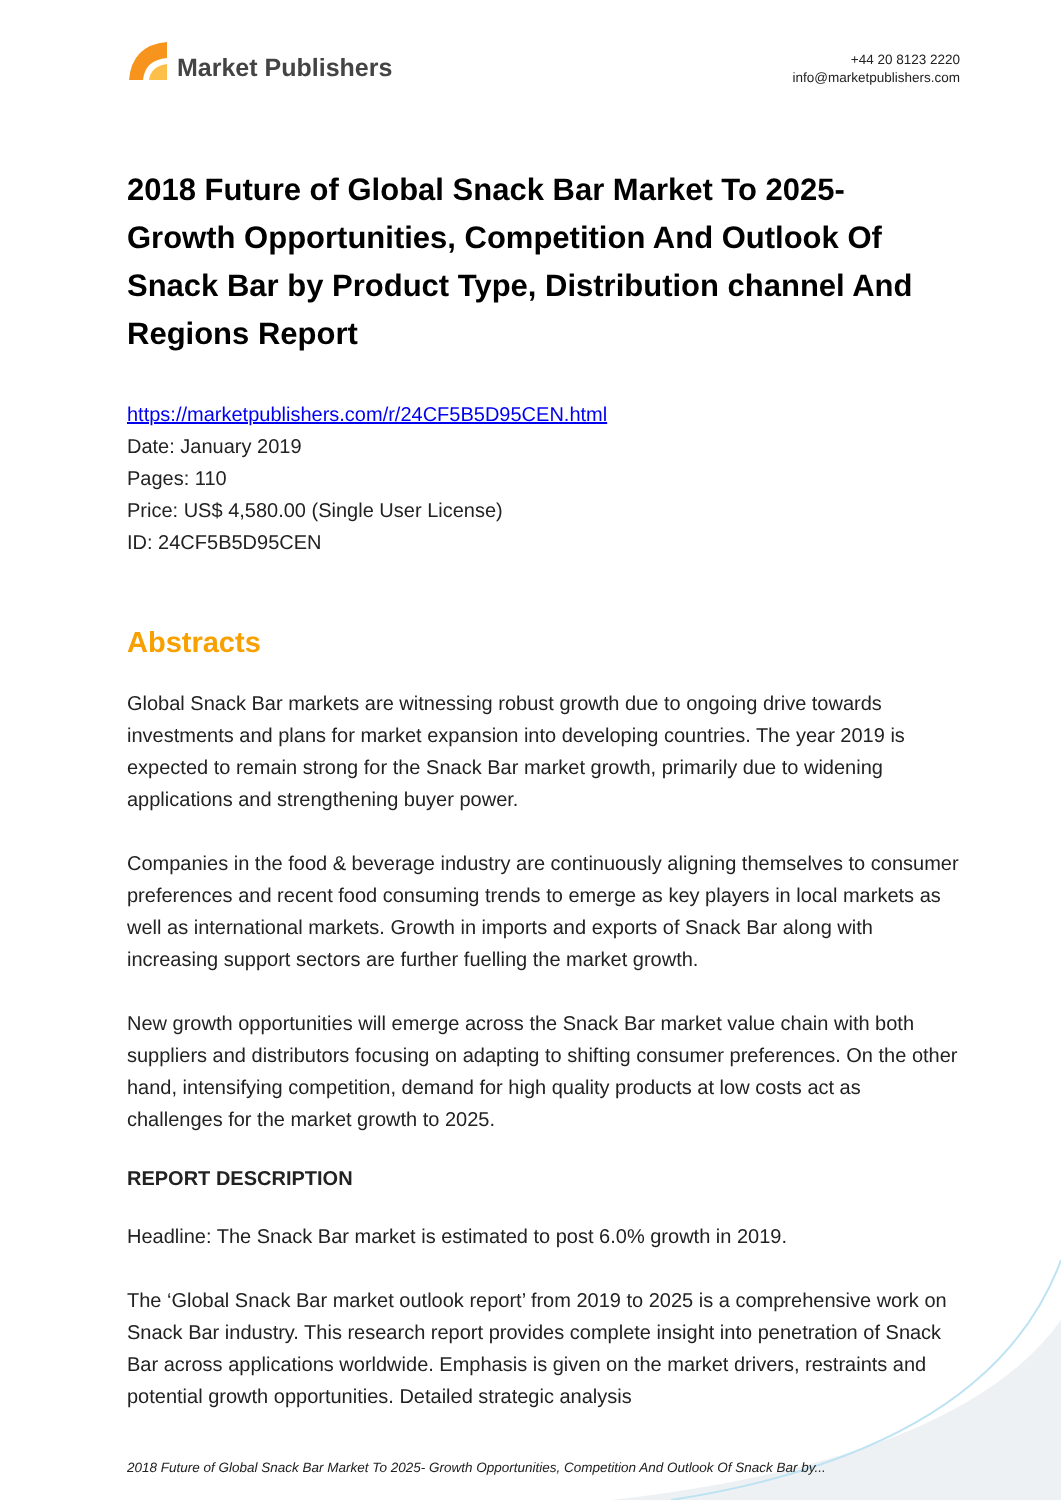Market Publishers
+44 20 8123 2220
info@marketpublishers.com
2018 Future of Global Snack Bar Market To 2025- Growth Opportunities, Competition And Outlook Of Snack Bar by Product Type, Distribution channel And Regions Report
https://marketpublishers.com/r/24CF5B5D95CEN.html
Date: January 2019
Pages: 110
Price: US$ 4,580.00 (Single User License)
ID: 24CF5B5D95CEN
Abstracts
Global Snack Bar markets are witnessing robust growth due to ongoing drive towards investments and plans for market expansion into developing countries. The year 2019 is expected to remain strong for the Snack Bar market growth, primarily due to widening applications and strengthening buyer power.
Companies in the food & beverage industry are continuously aligning themselves to consumer preferences and recent food consuming trends to emerge as key players in local markets as well as international markets. Growth in imports and exports of Snack Bar along with increasing support sectors are further fuelling the market growth.
New growth opportunities will emerge across the Snack Bar market value chain with both suppliers and distributors focusing on adapting to shifting consumer preferences. On the other hand, intensifying competition, demand for high quality products at low costs act as challenges for the market growth to 2025.
REPORT DESCRIPTION
Headline: The Snack Bar market is estimated to post 6.0% growth in 2019.
The ‘Global Snack Bar market outlook report’ from 2019 to 2025 is a comprehensive work on Snack Bar industry. This research report provides complete insight into penetration of Snack Bar across applications worldwide. Emphasis is given on the market drivers, restraints and potential growth opportunities. Detailed strategic analysis
2018 Future of Global Snack Bar Market To 2025- Growth Opportunities, Competition And Outlook Of Snack Bar by...